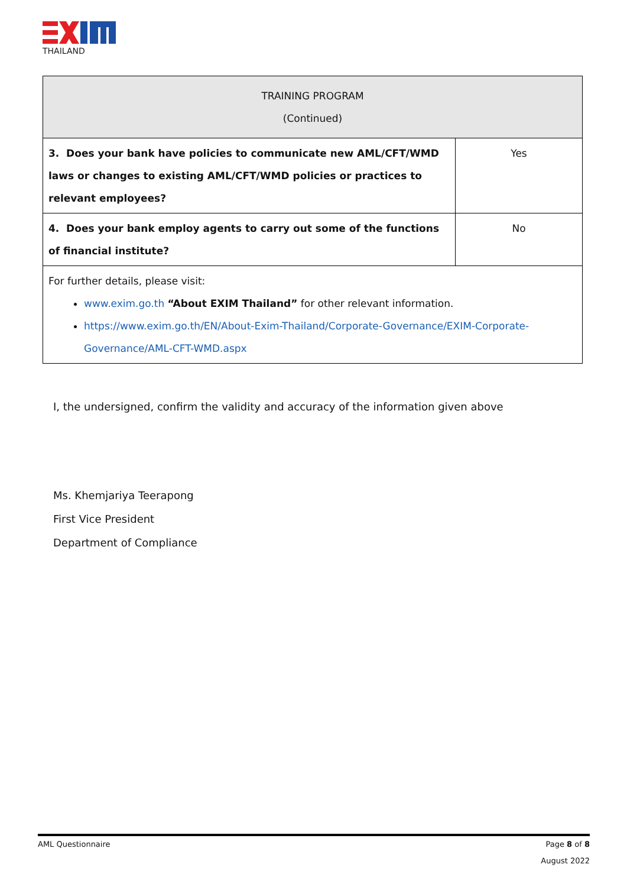THAILAND
| TRAINING PROGRAM (Continued) | |
| --- | --- |
| 3. Does your bank have policies to communicate new AML/CFT/WMD laws or changes to existing AML/CFT/WMD policies or practices to relevant employees? | Yes |
| 4. Does your bank employ agents to carry out some of the functions of financial institute? | No |
| For further details, please visit: www.exim.go.th “About EXIM Thailand” for other relevant information. https://www.exim.go.th/EN/About-Exim-Thailand/Corporate-Governance/EXIM-Corporate-Governance/AML-CFT-WMD.aspx | |
I, the undersigned, confirm the validity and accuracy of the information given above
Ms. Khemjariya Teerapong
First Vice President
Department of Compliance
Page 8 of 8
August 2022
AML Questionnaire